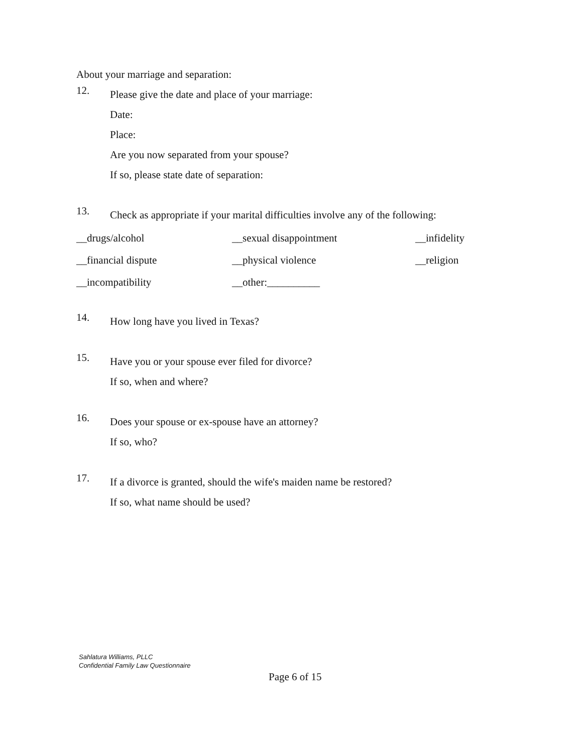About your marriage and separation:
12.
Please give the date and place of your marriage:
Date:
Place:
Are you now separated from your spouse?
If so, please state date of separation:
13.
Check as appropriate if your marital difficulties involve any of the following:
__drugs/alcohol __sexual disappointment __infidelity __financial dispute __physical violence __religion __incompatibility __other:__________
14.
How long have you lived in Texas?
15.
Have you or your spouse ever filed for divorce?
If so, when and where?
16.
Does your spouse or ex-spouse have an attorney?
If so, who?
17.
If a divorce is granted, should the wife's maiden name be restored?
If so, what name should be used?
Sahlatura Williams, PLLC
Confidential Family Law Questionnaire
Page 6 of 15